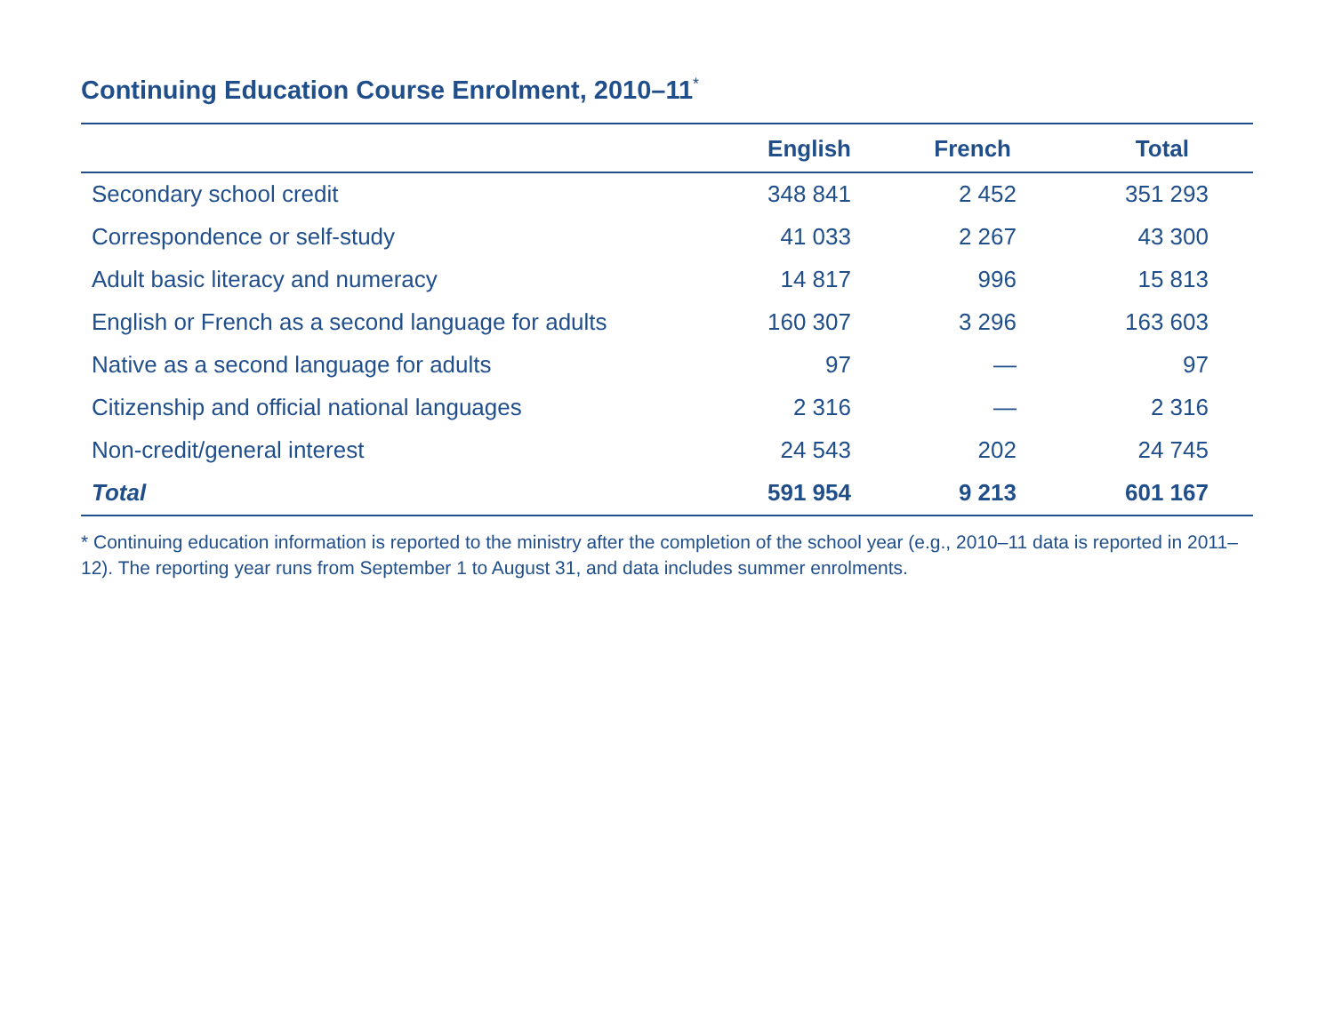Continuing Education Course Enrolment, 2010–11<sup>*</sup>
| | English | French | Total |
| --- | --- | --- | --- |
| Secondary school credit | 348 841 | 2 452 | 351 293 |
| Correspondence or self-study | 41 033 | 2 267 | 43 300 |
| Adult basic literacy and numeracy | 14 817 | 996 | 15 813 |
| English or French as a second language for adults | 160 307 | 3 296 | 163 603 |
| Native as a second language for adults | 97 | — | 97 |
| Citizenship and official national languages | 2 316 | — | 2 316 |
| Non-credit/general interest | 24 543 | 202 | 24 745 |
| Total | 591 954 | 9 213 | 601 167 |
* Continuing education information is reported to the ministry after the completion of the school year (e.g., 2010–11 data is reported in 2011–12). The reporting year runs from September 1 to August 31, and data includes summer enrolments.